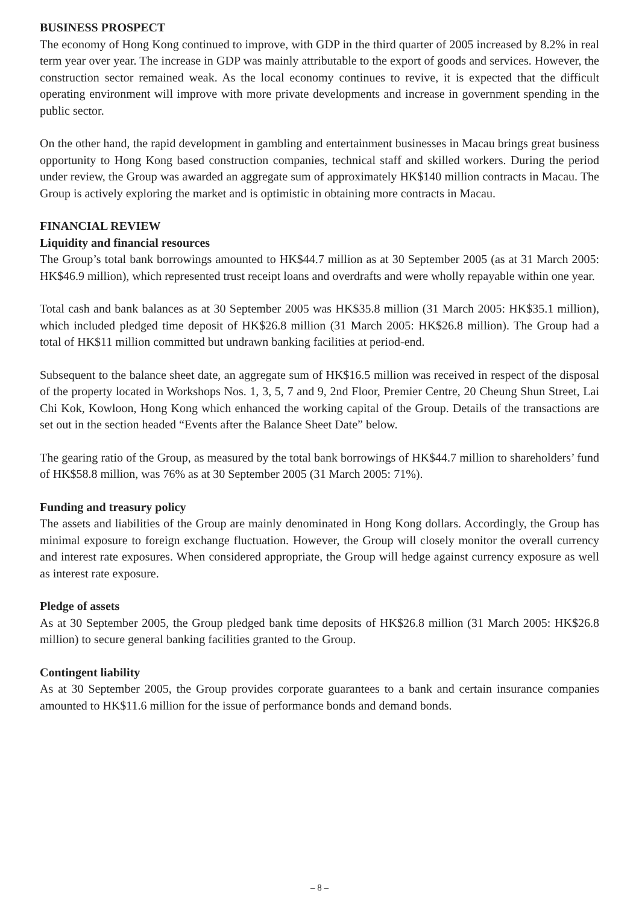BUSINESS PROSPECT
The economy of Hong Kong continued to improve, with GDP in the third quarter of 2005 increased by 8.2% in real term year over year. The increase in GDP was mainly attributable to the export of goods and services. However, the construction sector remained weak. As the local economy continues to revive, it is expected that the difficult operating environment will improve with more private developments and increase in government spending in the public sector.
On the other hand, the rapid development in gambling and entertainment businesses in Macau brings great business opportunity to Hong Kong based construction companies, technical staff and skilled workers. During the period under review, the Group was awarded an aggregate sum of approximately HK$140 million contracts in Macau. The Group is actively exploring the market and is optimistic in obtaining more contracts in Macau.
FINANCIAL REVIEW
Liquidity and financial resources
The Group’s total bank borrowings amounted to HK$44.7 million as at 30 September 2005 (as at 31 March 2005: HK$46.9 million), which represented trust receipt loans and overdrafts and were wholly repayable within one year.
Total cash and bank balances as at 30 September 2005 was HK$35.8 million (31 March 2005: HK$35.1 million), which included pledged time deposit of HK$26.8 million (31 March 2005: HK$26.8 million). The Group had a total of HK$11 million committed but undrawn banking facilities at period-end.
Subsequent to the balance sheet date, an aggregate sum of HK$16.5 million was received in respect of the disposal of the property located in Workshops Nos. 1, 3, 5, 7 and 9, 2nd Floor, Premier Centre, 20 Cheung Shun Street, Lai Chi Kok, Kowloon, Hong Kong which enhanced the working capital of the Group. Details of the transactions are set out in the section headed “Events after the Balance Sheet Date” below.
The gearing ratio of the Group, as measured by the total bank borrowings of HK$44.7 million to shareholders’ fund of HK$58.8 million, was 76% as at 30 September 2005 (31 March 2005: 71%).
Funding and treasury policy
The assets and liabilities of the Group are mainly denominated in Hong Kong dollars. Accordingly, the Group has minimal exposure to foreign exchange fluctuation. However, the Group will closely monitor the overall currency and interest rate exposures. When considered appropriate, the Group will hedge against currency exposure as well as interest rate exposure.
Pledge of assets
As at 30 September 2005, the Group pledged bank time deposits of HK$26.8 million (31 March 2005: HK$26.8 million) to secure general banking facilities granted to the Group.
Contingent liability
As at 30 September 2005, the Group provides corporate guarantees to a bank and certain insurance companies amounted to HK$11.6 million for the issue of performance bonds and demand bonds.
– 8 –